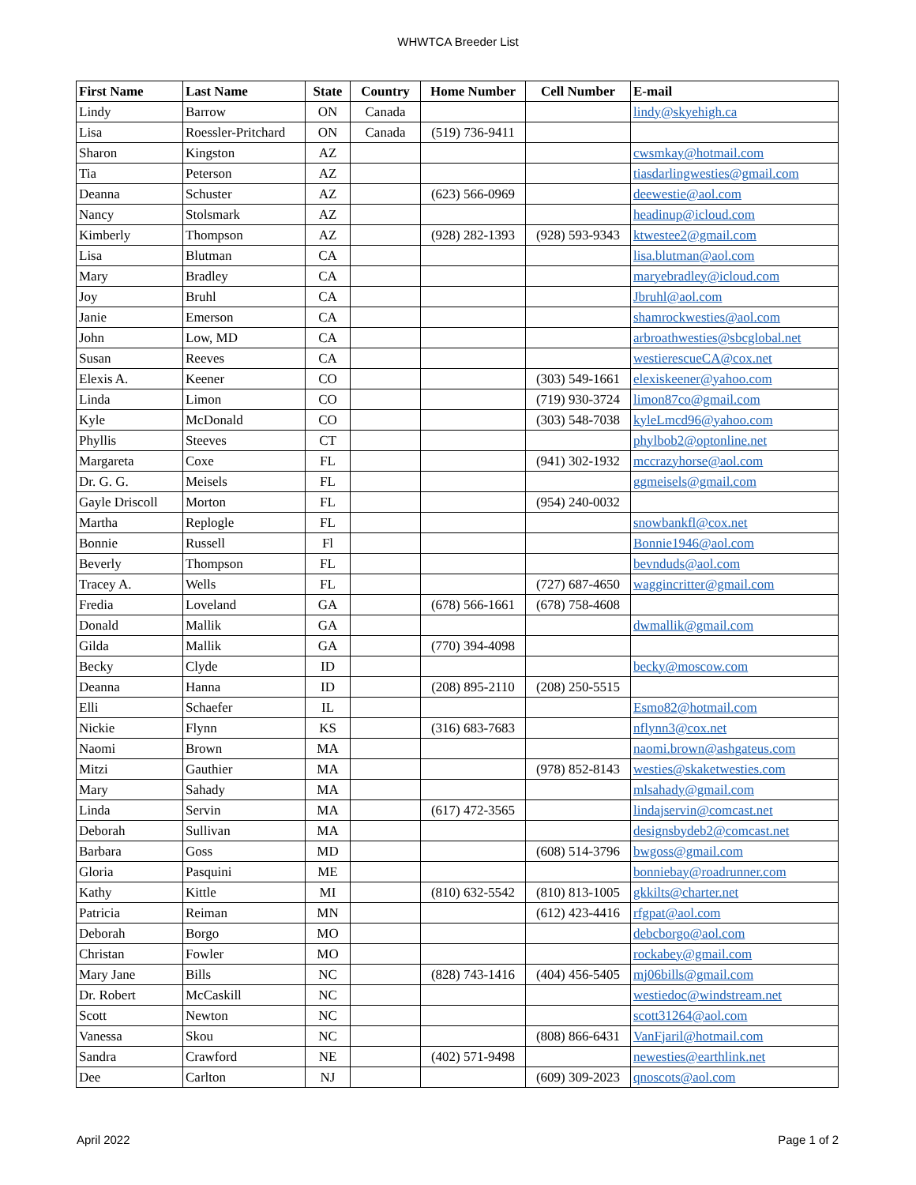WHWTCA Breeder List
| First Name | Last Name | State | Country | Home Number | Cell Number | E-mail |
| --- | --- | --- | --- | --- | --- | --- |
| Lindy | Barrow | ON | Canada | | | lindy@skyehigh.ca |
| Lisa | Roessler-Pritchard | ON | Canada | (519) 736-9411 | | |
| Sharon | Kingston | AZ | | | | cwsmkay@hotmail.com |
| Tia | Peterson | AZ | | | | tiasdarlingwesties@gmail.com |
| Deanna | Schuster | AZ | | (623) 566-0969 | | deewestie@aol.com |
| Nancy | Stolsmark | AZ | | | | headinup@icloud.com |
| Kimberly | Thompson | AZ | | (928) 282-1393 | (928) 593-9343 | ktwestee2@gmail.com |
| Lisa | Blutman | CA | | | | lisa.blutman@aol.com |
| Mary | Bradley | CA | | | | maryebradley@icloud.com |
| Joy | Bruhl | CA | | | | Jbruhl@aol.com |
| Janie | Emerson | CA | | | | shamrockwesties@aol.com |
| John | Low, MD | CA | | | | arbroathwesties@sbcglobal.net |
| Susan | Reeves | CA | | | | westierescueCA@cox.net |
| Elexis A. | Keener | CO | | | (303) 549-1661 | elexiskeener@yahoo.com |
| Linda | Limon | CO | | | (719) 930-3724 | limon87co@gmail.com |
| Kyle | McDonald | CO | | | (303) 548-7038 | kyleLmcd96@yahoo.com |
| Phyllis | Steeves | CT | | | | phylbob2@optonline.net |
| Margareta | Coxe | FL | | | (941) 302-1932 | mccrazyhorse@aol.com |
| Dr. G. G. | Meisels | FL | | | | ggmeisels@gmail.com |
| Gayle Driscoll | Morton | FL | | | (954) 240-0032 | |
| Martha | Replogle | FL | | | | snowbankfl@cox.net |
| Bonnie | Russell | Fl | | | | Bonnie1946@aol.com |
| Beverly | Thompson | FL | | | | bevnduds@aol.com |
| Tracey A. | Wells | FL | | | (727) 687-4650 | waggincritter@gmail.com |
| Fredia | Loveland | GA | | (678) 566-1661 | (678) 758-4608 | |
| Donald | Mallik | GA | | | | dwmallik@gmail.com |
| Gilda | Mallik | GA | | (770) 394-4098 | | |
| Becky | Clyde | ID | | | | becky@moscow.com |
| Deanna | Hanna | ID | | (208) 895-2110 | (208) 250-5515 | |
| Elli | Schaefer | IL | | | | Esmo82@hotmail.com |
| Nickie | Flynn | KS | | (316) 683-7683 | | nflynn3@cox.net |
| Naomi | Brown | MA | | | | naomi.brown@ashgateus.com |
| Mitzi | Gauthier | MA | | | (978) 852-8143 | westies@skaketwesties.com |
| Mary | Sahady | MA | | | | mlsahady@gmail.com |
| Linda | Servin | MA | | (617) 472-3565 | | lindajservin@comcast.net |
| Deborah | Sullivan | MA | | | | designsbydeb2@comcast.net |
| Barbara | Goss | MD | | | (608) 514-3796 | bwgoss@gmail.com |
| Gloria | Pasquini | ME | | | | bonniebay@roadrunner.com |
| Kathy | Kittle | MI | | (810) 632-5542 | (810) 813-1005 | gkkilts@charter.net |
| Patricia | Reiman | MN | | | (612) 423-4416 | rfgpat@aol.com |
| Deborah | Borgo | MO | | | | debcborgo@aol.com |
| Christan | Fowler | MO | | | | rockabey@gmail.com |
| Mary Jane | Bills | NC | | (828) 743-1416 | (404) 456-5405 | mj06bills@gmail.com |
| Dr. Robert | McCaskill | NC | | | | westiedoc@windstream.net |
| Scott | Newton | NC | | | | scott31264@aol.com |
| Vanessa | Skou | NC | | | (808) 866-6431 | VanFjaril@hotmail.com |
| Sandra | Crawford | NE | | (402) 571-9498 | | newesties@earthlink.net |
| Dee | Carlton | NJ | | | (609) 309-2023 | qnoscots@aol.com |
April 2022 Page 1 of 2